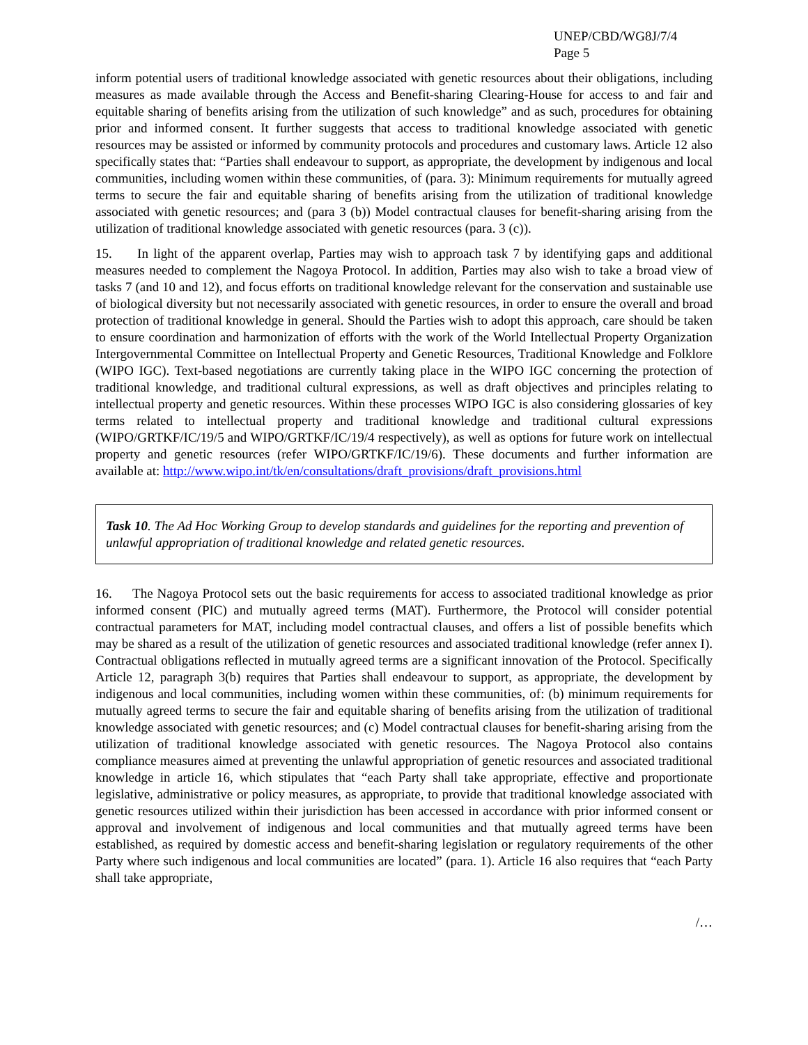UNEP/CBD/WG8J/7/4
Page 5
inform potential users of traditional knowledge associated with genetic resources about their obligations, including measures as made available through the Access and Benefit-sharing Clearing-House for access to and fair and equitable sharing of benefits arising from the utilization of such knowledge” and as such, procedures for obtaining prior and informed consent. It further suggests that access to traditional knowledge associated with genetic resources may be assisted or informed by community protocols and procedures and customary laws. Article 12 also specifically states that: “Parties shall endeavour to support, as appropriate, the development by indigenous and local communities, including women within these communities, of (para. 3): Minimum requirements for mutually agreed terms to secure the fair and equitable sharing of benefits arising from the utilization of traditional knowledge associated with genetic resources; and (para 3 (b)) Model contractual clauses for benefit-sharing arising from the utilization of traditional knowledge associated with genetic resources (para. 3 (c)).
15. In light of the apparent overlap, Parties may wish to approach task 7 by identifying gaps and additional measures needed to complement the Nagoya Protocol. In addition, Parties may also wish to take a broad view of tasks 7 (and 10 and 12), and focus efforts on traditional knowledge relevant for the conservation and sustainable use of biological diversity but not necessarily associated with genetic resources, in order to ensure the overall and broad protection of traditional knowledge in general. Should the Parties wish to adopt this approach, care should be taken to ensure coordination and harmonization of efforts with the work of the World Intellectual Property Organization Intergovernmental Committee on Intellectual Property and Genetic Resources, Traditional Knowledge and Folklore (WIPO IGC). Text-based negotiations are currently taking place in the WIPO IGC concerning the protection of traditional knowledge, and traditional cultural expressions, as well as draft objectives and principles relating to intellectual property and genetic resources. Within these processes WIPO IGC is also considering glossaries of key terms related to intellectual property and traditional knowledge and traditional cultural expressions (WIPO/GRTKF/IC/19/5 and WIPO/GRTKF/IC/19/4 respectively), as well as options for future work on intellectual property and genetic resources (refer WIPO/GRTKF/IC/19/6). These documents and further information are available at: http://www.wipo.int/tk/en/consultations/draft_provisions/draft_provisions.html
Task 10. The Ad Hoc Working Group to develop standards and guidelines for the reporting and prevention of unlawful appropriation of traditional knowledge and related genetic resources.
16. The Nagoya Protocol sets out the basic requirements for access to associated traditional knowledge as prior informed consent (PIC) and mutually agreed terms (MAT). Furthermore, the Protocol will consider potential contractual parameters for MAT, including model contractual clauses, and offers a list of possible benefits which may be shared as a result of the utilization of genetic resources and associated traditional knowledge (refer annex I). Contractual obligations reflected in mutually agreed terms are a significant innovation of the Protocol. Specifically Article 12, paragraph 3(b) requires that Parties shall endeavour to support, as appropriate, the development by indigenous and local communities, including women within these communities, of: (b) minimum requirements for mutually agreed terms to secure the fair and equitable sharing of benefits arising from the utilization of traditional knowledge associated with genetic resources; and (c) Model contractual clauses for benefit-sharing arising from the utilization of traditional knowledge associated with genetic resources. The Nagoya Protocol also contains compliance measures aimed at preventing the unlawful appropriation of genetic resources and associated traditional knowledge in article 16, which stipulates that “each Party shall take appropriate, effective and proportionate legislative, administrative or policy measures, as appropriate, to provide that traditional knowledge associated with genetic resources utilized within their jurisdiction has been accessed in accordance with prior informed consent or approval and involvement of indigenous and local communities and that mutually agreed terms have been established, as required by domestic access and benefit-sharing legislation or regulatory requirements of the other Party where such indigenous and local communities are located” (para. 1). Article 16 also requires that “each Party shall take appropriate,
/…